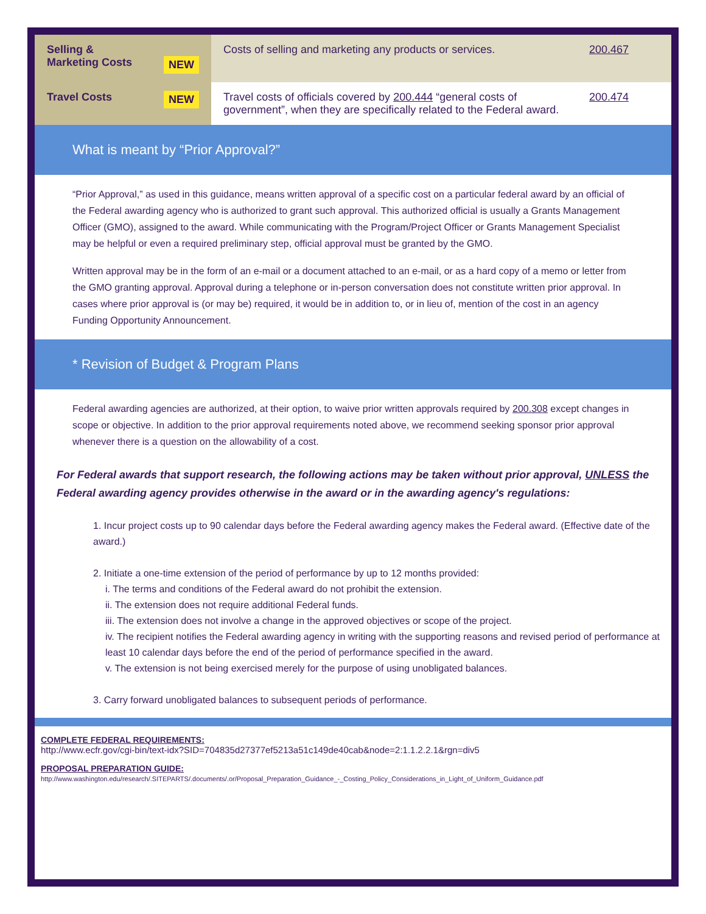| Selling & Marketing Costs NEW | Costs of selling and marketing any products or services. | 200.467 |
| Travel Costs NEW | Travel costs of officials covered by 200.444 “general costs of government”, when they are specifically related to the Federal award. | 200.474 |
What is meant by “Prior Approval?”
“Prior Approval,” as used in this guidance, means written approval of a specific cost on a particular federal award by an official of the Federal awarding agency who is authorized to grant such approval. This authorized official is usually a Grants Management Officer (GMO), assigned to the award. While communicating with the Program/Project Officer or Grants Management Specialist may be helpful or even a required preliminary step, official approval must be granted by the GMO.
Written approval may be in the form of an e-mail or a document attached to an e-mail, or as a hard copy of a memo or letter from the GMO granting approval. Approval during a telephone or in-person conversation does not constitute written prior approval. In cases where prior approval is (or may be) required, it would be in addition to, or in lieu of, mention of the cost in an agency Funding Opportunity Announcement.
* Revision of Budget & Program Plans
Federal awarding agencies are authorized, at their option, to waive prior written approvals required by 200.308 except changes in scope or objective. In addition to the prior approval requirements noted above, we recommend seeking sponsor prior approval whenever there is a question on the allowability of a cost.
For Federal awards that support research, the following actions may be taken without prior approval, UNLESS the Federal awarding agency provides otherwise in the award or in the awarding agency's regulations:
1. Incur project costs up to 90 calendar days before the Federal awarding agency makes the Federal award. (Effective date of the award.)
2. Initiate a one-time extension of the period of performance by up to 12 months provided:
i. The terms and conditions of the Federal award do not prohibit the extension.
ii. The extension does not require additional Federal funds.
iii. The extension does not involve a change in the approved objectives or scope of the project.
iv. The recipient notifies the Federal awarding agency in writing with the supporting reasons and revised period of performance at least 10 calendar days before the end of the period of performance specified in the award.
v. The extension is not being exercised merely for the purpose of using unobligated balances.
3. Carry forward unobligated balances to subsequent periods of performance.
COMPLETE FEDERAL REQUIREMENTS:
http://www.ecfr.gov/cgi-bin/text-idx?SID=704835d27377ef5213a51c149de40cab&node=2:1.1.2.2.1&rgn=div5
PROPOSAL PREPARATION GUIDE:
http://www.washington.edu/research/.SITEPARTS/.documents/.or/Proposal_Preparation_Guidance_-_Costing_Policy_Considerations_in_Light_of_Uniform_Guidance.pdf